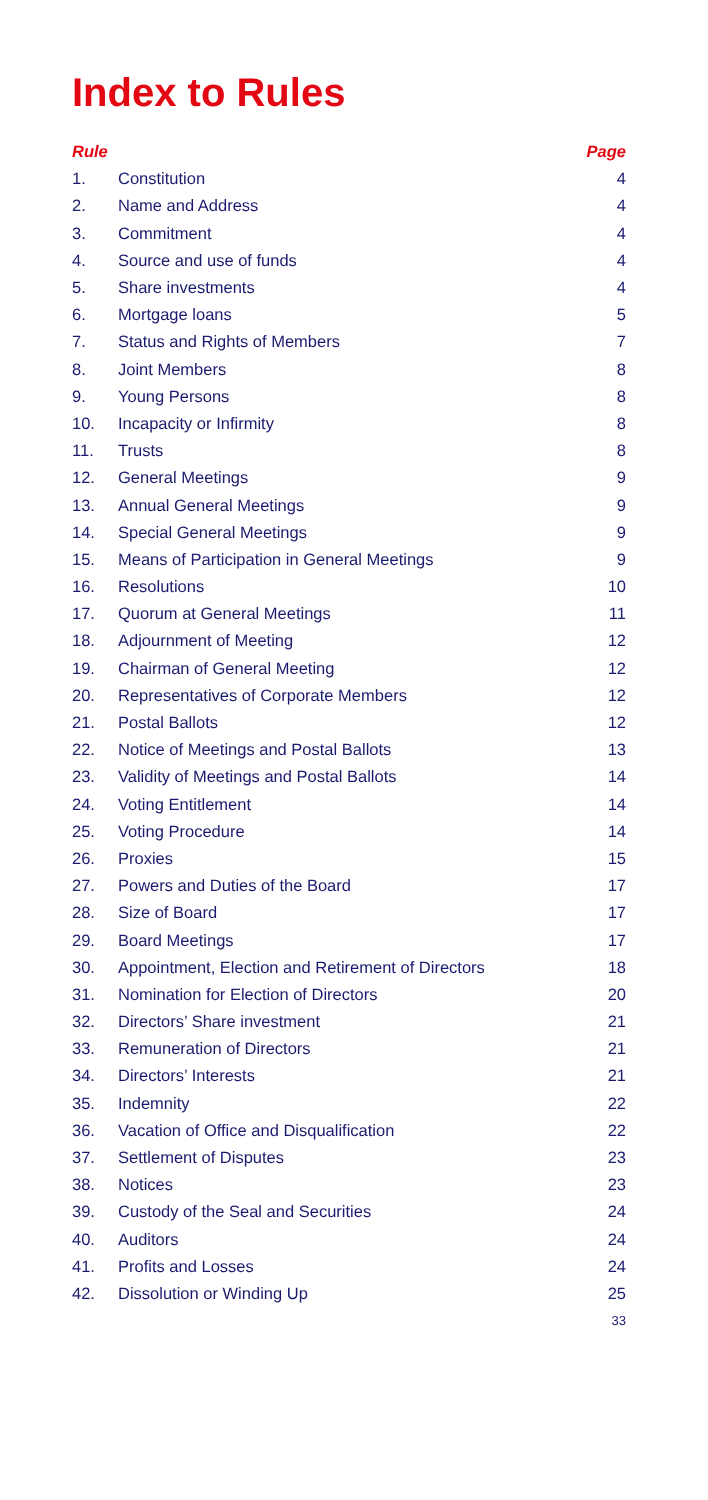Index to Rules
| Rule | | Page |
| --- | --- | --- |
| 1. | Constitution | 4 |
| 2. | Name and Address | 4 |
| 3. | Commitment | 4 |
| 4. | Source and use of funds | 4 |
| 5. | Share investments | 4 |
| 6. | Mortgage loans | 5 |
| 7. | Status and Rights of Members | 7 |
| 8. | Joint Members | 8 |
| 9. | Young Persons | 8 |
| 10. | Incapacity or Infirmity | 8 |
| 11. | Trusts | 8 |
| 12. | General Meetings | 9 |
| 13. | Annual General Meetings | 9 |
| 14. | Special General Meetings | 9 |
| 15. | Means of Participation in General Meetings | 9 |
| 16. | Resolutions | 10 |
| 17. | Quorum at General Meetings | 11 |
| 18. | Adjournment of Meeting | 12 |
| 19. | Chairman of General Meeting | 12 |
| 20. | Representatives of Corporate Members | 12 |
| 21. | Postal Ballots | 12 |
| 22. | Notice of Meetings and Postal Ballots | 13 |
| 23. | Validity of Meetings and Postal Ballots | 14 |
| 24. | Voting Entitlement | 14 |
| 25. | Voting Procedure | 14 |
| 26. | Proxies | 15 |
| 27. | Powers and Duties of the Board | 17 |
| 28. | Size of Board | 17 |
| 29. | Board Meetings | 17 |
| 30. | Appointment, Election and Retirement of Directors | 18 |
| 31. | Nomination for Election of Directors | 20 |
| 32. | Directors’ Share investment | 21 |
| 33. | Remuneration of Directors | 21 |
| 34. | Directors’ Interests | 21 |
| 35. | Indemnity | 22 |
| 36. | Vacation of Office and Disqualification | 22 |
| 37. | Settlement of Disputes | 23 |
| 38. | Notices | 23 |
| 39. | Custody of the Seal and Securities | 24 |
| 40. | Auditors | 24 |
| 41. | Profits and Losses | 24 |
| 42. | Dissolution or Winding Up | 25 |
33